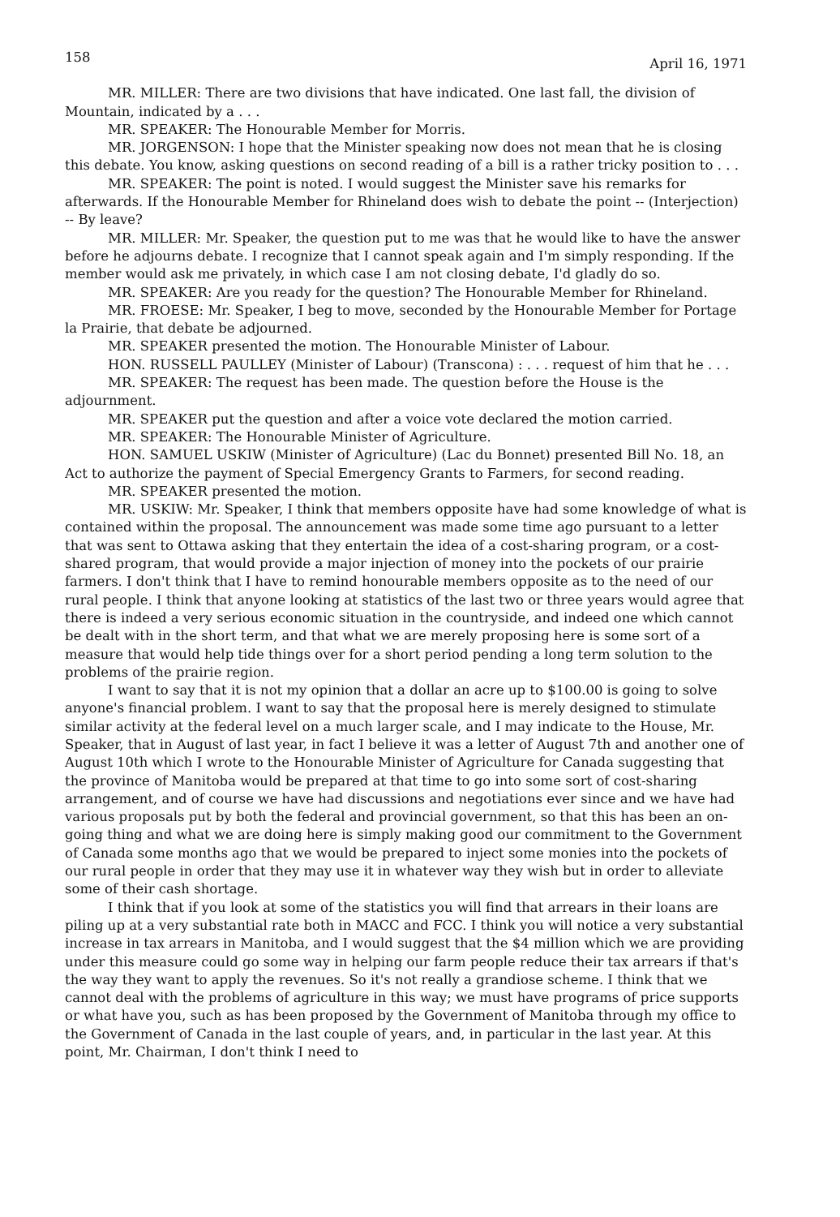158 April 16, 1971
MR. MILLER: There are two divisions that have indicated. One last fall, the division of Mountain, indicated by a . . .
MR. SPEAKER: The Honourable Member for Morris.
MR. JORGENSON: I hope that the Minister speaking now does not mean that he is closing this debate. You know, asking questions on second reading of a bill is a rather tricky position to . . .
MR. SPEAKER: The point is noted. I would suggest the Minister save his remarks for afterwards. If the Honourable Member for Rhineland does wish to debate the point -- (Interjection) -- By leave?
MR. MILLER: Mr. Speaker, the question put to me was that he would like to have the answer before he adjourns debate. I recognize that I cannot speak again and I'm simply responding. If the member would ask me privately, in which case I am not closing debate, I'd gladly do so.
MR. SPEAKER: Are you ready for the question? The Honourable Member for Rhineland.
MR. FROESE: Mr. Speaker, I beg to move, seconded by the Honourable Member for Portage la Prairie, that debate be adjourned.
MR. SPEAKER presented the motion. The Honourable Minister of Labour.
HON. RUSSELL PAULLEY (Minister of Labour) (Transcona) : . . . request of him that he . . .
MR. SPEAKER: The request has been made. The question before the House is the adjournment.
MR. SPEAKER put the question and after a voice vote declared the motion carried.
MR. SPEAKER: The Honourable Minister of Agriculture.
HON. SAMUEL USKIW (Minister of Agriculture) (Lac du Bonnet) presented Bill No. 18, an Act to authorize the payment of Special Emergency Grants to Farmers, for second reading.
MR. SPEAKER presented the motion.
MR. USKIW: Mr. Speaker, I think that members opposite have had some knowledge of what is contained within the proposal. The announcement was made some time ago pursuant to a letter that was sent to Ottawa asking that they entertain the idea of a cost-sharing program, or a cost-shared program, that would provide a major injection of money into the pockets of our prairie farmers. I don't think that I have to remind honourable members opposite as to the need of our rural people. I think that anyone looking at statistics of the last two or three years would agree that there is indeed a very serious economic situation in the countryside, and indeed one which cannot be dealt with in the short term, and that what we are merely proposing here is some sort of a measure that would help tide things over for a short period pending a long term solution to the problems of the prairie region.
I want to say that it is not my opinion that a dollar an acre up to $100.00 is going to solve anyone's financial problem. I want to say that the proposal here is merely designed to stimulate similar activity at the federal level on a much larger scale, and I may indicate to the House, Mr. Speaker, that in August of last year, in fact I believe it was a letter of August 7th and another one of August 10th which I wrote to the Honourable Minister of Agriculture for Canada suggesting that the province of Manitoba would be prepared at that time to go into some sort of cost-sharing arrangement, and of course we have had discussions and negotiations ever since and we have had various proposals put by both the federal and provincial government, so that this has been an on-going thing and what we are doing here is simply making good our commitment to the Government of Canada some months ago that we would be prepared to inject some monies into the pockets of our rural people in order that they may use it in whatever way they wish but in order to alleviate some of their cash shortage.
I think that if you look at some of the statistics you will find that arrears in their loans are piling up at a very substantial rate both in MACC and FCC. I think you will notice a very substantial increase in tax arrears in Manitoba, and I would suggest that the $4 million which we are providing under this measure could go some way in helping our farm people reduce their tax arrears if that's the way they want to apply the revenues. So it's not really a grandiose scheme. I think that we cannot deal with the problems of agriculture in this way; we must have programs of price supports or what have you, such as has been proposed by the Government of Manitoba through my office to the Government of Canada in the last couple of years, and, in particular in the last year. At this point, Mr. Chairman, I don't think I need to